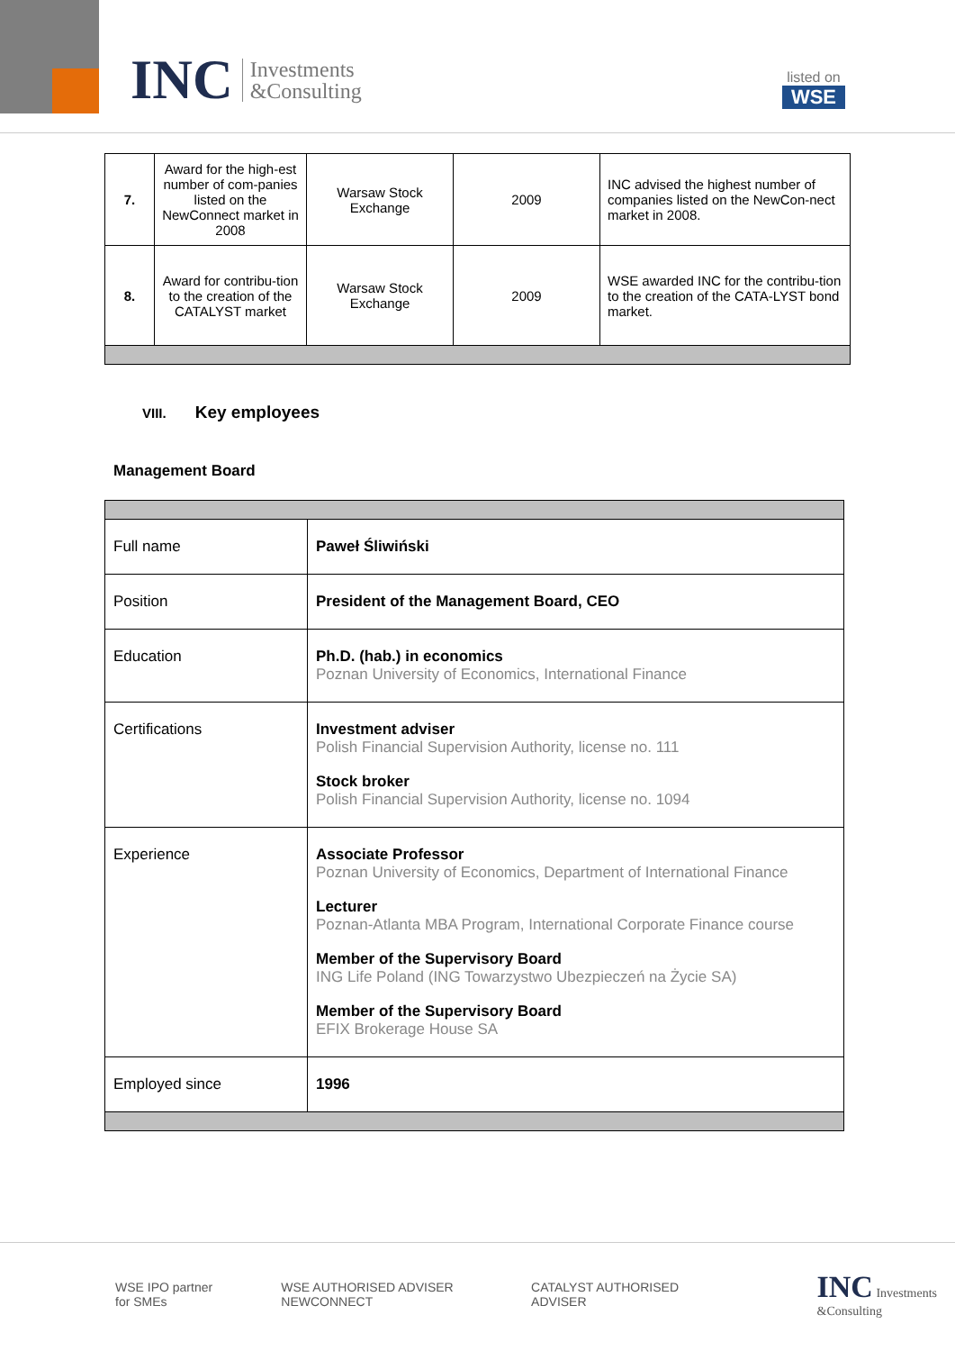INC Investments
&Consulting
listed on
WSE
| 7. | Award for the high-est number of com-panies listed on the NewConnect market in 2008 | Warsaw Stock Exchange | 2009 | INC advised the highest number of companies listed on the NewCon-nect market in 2008. |
| 8. | Award for contribu-tion to the creation of the CATALYST market | Warsaw Stock Exchange | 2009 | WSE awarded INC for the contribu-tion to the creation of the CATA-LYST bond market. |
VIII. Key employees
Management Board
| Full name | Paweł Śliwiński |
| Position | President of the Management Board, CEO |
| Education | Ph.D. (hab.) in economics Poznan University of Economics, International Finance |
| Certifications | Investment adviser Polish Financial Supervision Authority, license no. 111 Stock broker Polish Financial Supervision Authority, license no. 1094 |
| Experience | Associate Professor Poznan University of Economics, Department of International Finance Lecturer Poznan-Atlanta MBA Program, International Corporate Finance course Member of the Supervisory Board ING Life Poland (ING Towarzystwo Ubezpieczeń na Życie SA) Member of the Supervisory Board EFIX Brokerage House SA |
| Employed since | 1996 |
WSE IPO partner for SMEs WSE AUTHORISED ADVISER NEWCONNECT CATALYST AUTHORISED ADVISER INC Investments &Consulting